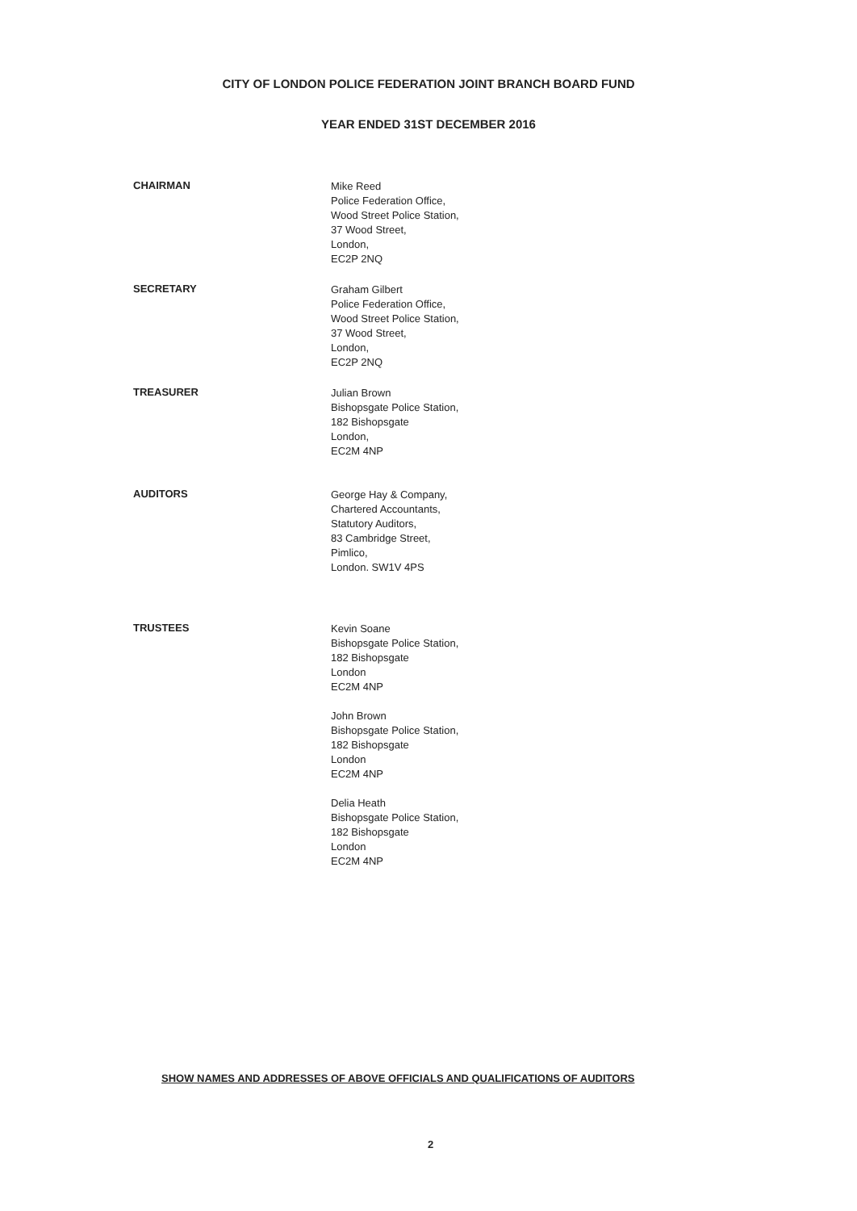CITY OF LONDON POLICE FEDERATION JOINT BRANCH BOARD FUND
YEAR ENDED 31ST DECEMBER 2016
CHAIRMAN
Mike Reed
Police Federation Office,
Wood Street Police Station,
37 Wood Street,
London,
EC2P 2NQ
SECRETARY
Graham Gilbert
Police Federation Office,
Wood Street Police Station,
37 Wood Street,
London,
EC2P 2NQ
TREASURER
Julian Brown
Bishopsgate Police Station,
182 Bishopsgate
London,
EC2M 4NP
AUDITORS
George Hay & Company,
Chartered Accountants,
Statutory Auditors,
83 Cambridge Street,
Pimlico,
London. SW1V 4PS
TRUSTEES
Kevin Soane
Bishopsgate Police Station,
182 Bishopsgate
London
EC2M 4NP
John Brown
Bishopsgate Police Station,
182 Bishopsgate
London
EC2M 4NP
Delia Heath
Bishopsgate Police Station,
182 Bishopsgate
London
EC2M 4NP
SHOW NAMES AND ADDRESSES OF ABOVE OFFICIALS AND QUALIFICATIONS OF AUDITORS
2